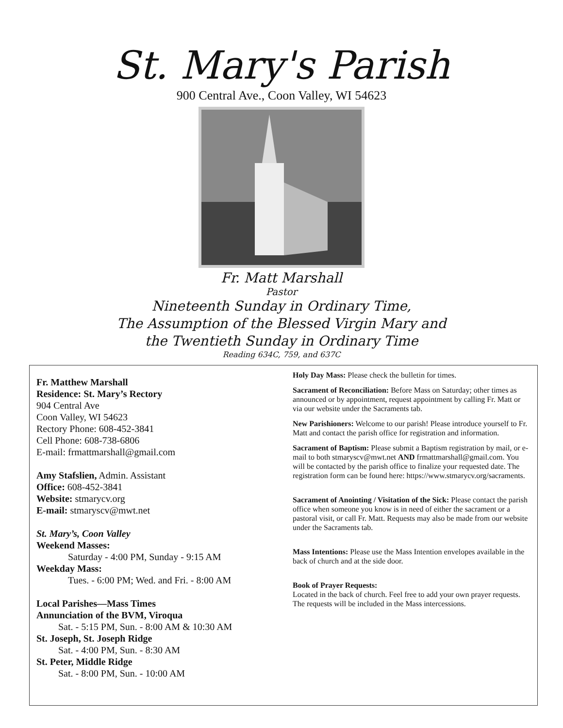St. Mary's Parish
900 Central Ave., Coon Valley, WI 54623
Fr. Matt Marshall
Pastor
Nineteenth Sunday in Ordinary Time,
The Assumption of the Blessed Virgin Mary and
the Twentieth Sunday in Ordinary Time
Reading 634C, 759, and 637C
Fr. Matthew Marshall
Residence: St. Mary’s Rectory
904 Central Ave
Coon Valley, WI 54623
Rectory Phone: 608-452-3841
Cell Phone: 608-738-6806
E-mail: frmattmarshall@gmail.com
Amy Stafslien, Admin. Assistant
Office: 608-452-3841
Website: stmarycv.org
E-mail: stmaryscv@mwt.net
St. Mary’s, Coon Valley
Weekend Masses:
Saturday - 4:00 PM, Sunday - 9:15 AM
Weekday Mass:
Tues. - 6:00 PM; Wed. and Fri. - 8:00 AM
Local Parishes—Mass Times
Annunciation of the BVM, Viroqua
Sat. - 5:15 PM, Sun. - 8:00 AM & 10:30 AM
St. Joseph, St. Joseph Ridge
Sat. - 4:00 PM, Sun. - 8:30 AM
St. Peter, Middle Ridge
Sat. - 8:00 PM, Sun. - 10:00 AM
Holy Day Mass: Please check the bulletin for times.
Sacrament of Reconciliation: Before Mass on Saturday; other times as announced or by appointment, request appointment by calling Fr. Matt or via our website under the Sacraments tab.
New Parishioners: Welcome to our parish! Please introduce yourself to Fr. Matt and contact the parish office for registration and information.
Sacrament of Baptism: Please submit a Baptism registration by mail, or e-mail to both stmaryscv@mwt.net AND frmattmarshall@gmail.com. You will be contacted by the parish office to finalize your requested date. The registration form can be found here: https://www.stmarycv.org/sacraments.
Sacrament of Anointing / Visitation of the Sick: Please contact the parish office when someone you know is in need of either the sacrament or a pastoral visit, or call Fr. Matt. Requests may also be made from our website under the Sacraments tab.
Mass Intentions: Please use the Mass Intention envelopes available in the back of church and at the side door.
Book of Prayer Requests:
Located in the back of church. Feel free to add your own prayer requests. The requests will be included in the Mass intercessions.